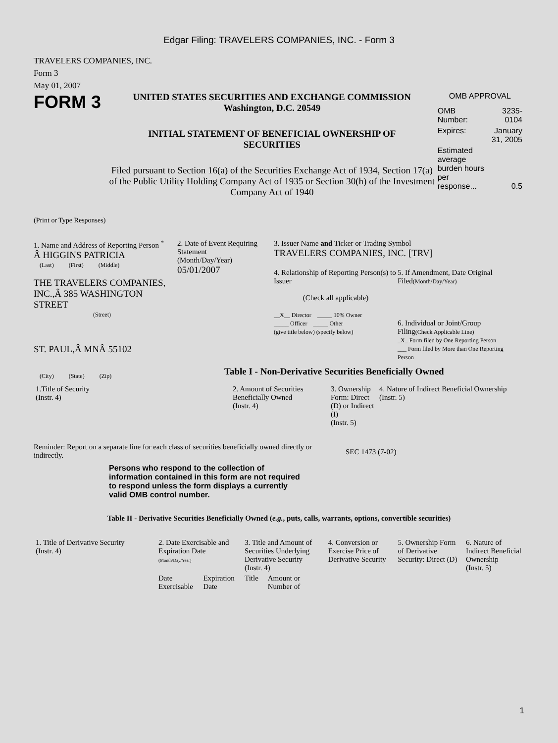Edgar Filing: TRAVELERS COMPANIES, INC. - Form 3
TRAVELERS COMPANIES, INC.
Form 3
May 01, 2007
FORM 3
UNITED STATES SECURITIES AND EXCHANGE COMMISSION
Washington, D.C. 20549
INITIAL STATEMENT OF BENEFICIAL OWNERSHIP OF
SECURITIES
Filed pursuant to Section 16(a) of the Securities Exchange Act of 1934, Section 17(a) of the Public Utility Holding Company Act of 1935 or Section 30(h) of the Investment Company Act of 1940
OMB APPROVAL
| OMB Number: | 3235-0104 |
| Expires: | January 31, 2005 |
| Estimated average burden hours per response... | 0.5 |
(Print or Type Responses)
1. Name and Address of Reporting Person <sup>*</sup>
Â HIGGINS PATRICIA
(Last) (First) (Middle)
THE TRAVELERS COMPANIES, INC.,Â 385 WASHINGTON STREET
(Street)
ST. PAUL,Â MNÂ 55102
(City) (State) (Zip)
2. Date of Event Requiring Statement
(Month/Day/Year)
05/01/2007
3. Issuer Name and Ticker or Trading Symbol
TRAVELERS COMPANIES, INC. [TRV]
4. Relationship of Reporting Person(s) to Issuer
(Check all applicable)
__X__ Director _____ 10% Owner
_____ Officer _____ Other
(give title below) (specify below)
5. If Amendment, Date Original Filed(Month/Day/Year)
6. Individual or Joint/Group Filing(Check Applicable Line)
_X_ Form filed by One Reporting Person
___ Form filed by More than One Reporting Person
Table I - Non-Derivative Securities Beneficially Owned
| 1.Title of Security (Instr. 4) | 2. Amount of Securities Beneficially Owned (Instr. 4) | 3. Ownership Form: Direct (D) or Indirect (I) (Instr. 5) | 4. Nature of Indirect Beneficial Ownership (Instr. 5) |
| --- | --- | --- | --- |
Reminder: Report on a separate line for each class of securities beneficially owned directly or indirectly.
SEC 1473 (7-02)
Persons who respond to the collection of information contained in this form are not required to respond unless the form displays a currently valid OMB control number.
Table II - Derivative Securities Beneficially Owned (e.g., puts, calls, warrants, options, convertible securities)
| 1. Title of Derivative Security (Instr. 4) | 2. Date Exercisable and Expiration Date (Month/Day/Year) | | 3. Title and Amount of Securities Underlying Derivative Security (Instr. 4) | | 4. Conversion or Exercise Price of Derivative Security | 5. Ownership Form of Derivative Security: Direct (D) | 6. Nature of Indirect Beneficial Ownership (Instr. 5) |
| --- | --- | --- | --- | --- | --- | --- | --- |
| | Date Exercisable | Expiration Date | Title | Amount or Number of | | | |
1